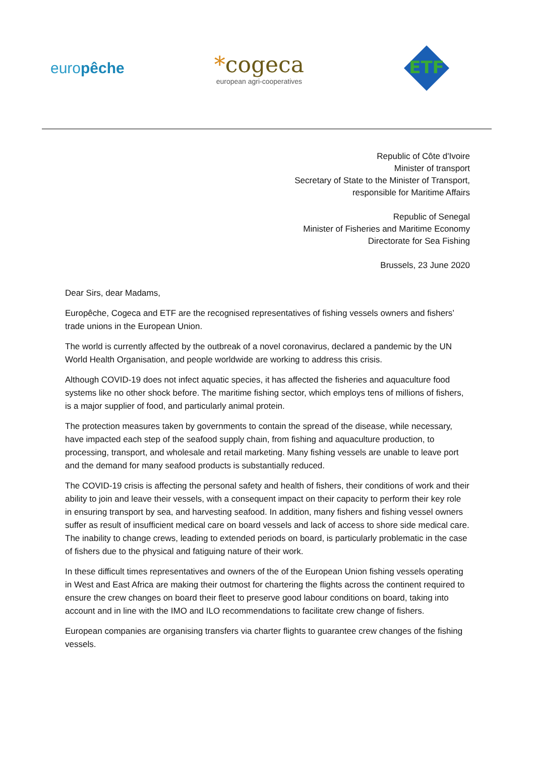europêche
*cogeca
european agri-cooperatives
ETF
Republic of Côte d'Ivoire
Minister of transport
Secretary of State to the Minister of Transport,
responsible for Maritime Affairs
Republic of Senegal
Minister of Fisheries and Maritime Economy
Directorate for Sea Fishing
Brussels, 23 June 2020
Dear Sirs, dear Madams,
Europêche, Cogeca and ETF are the recognised representatives of fishing vessels owners and fishers’ trade unions in the European Union.
The world is currently affected by the outbreak of a novel coronavirus, declared a pandemic by the UN World Health Organisation, and people worldwide are working to address this crisis.
Although COVID-19 does not infect aquatic species, it has affected the fisheries and aquaculture food systems like no other shock before. The maritime fishing sector, which employs tens of millions of fishers, is a major supplier of food, and particularly animal protein.
The protection measures taken by governments to contain the spread of the disease, while necessary, have impacted each step of the seafood supply chain, from fishing and aquaculture production, to processing, transport, and wholesale and retail marketing. Many fishing vessels are unable to leave port and the demand for many seafood products is substantially reduced.
The COVID-19 crisis is affecting the personal safety and health of fishers, their conditions of work and their ability to join and leave their vessels, with a consequent impact on their capacity to perform their key role in ensuring transport by sea, and harvesting seafood. In addition, many fishers and fishing vessel owners suffer as result of insufficient medical care on board vessels and lack of access to shore side medical care. The inability to change crews, leading to extended periods on board, is particularly problematic in the case of fishers due to the physical and fatiguing nature of their work.
In these difficult times representatives and owners of the of the European Union fishing vessels operating in West and East Africa are making their outmost for chartering the flights across the continent required to ensure the crew changes on board their fleet to preserve good labour conditions on board, taking into account and in line with the IMO and ILO recommendations to facilitate crew change of fishers.
European companies are organising transfers via charter flights to guarantee crew changes of the fishing vessels.